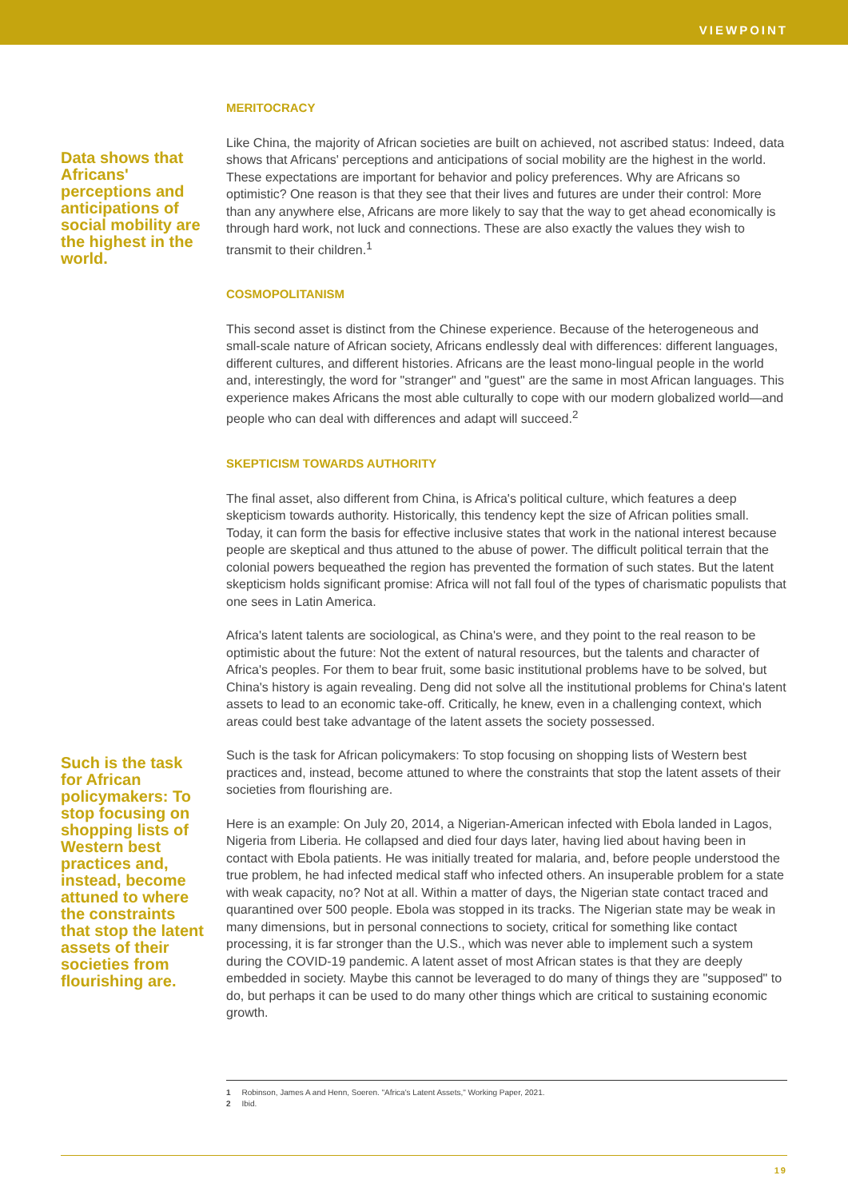VIEWPOINT
Data shows that Africans' perceptions and anticipations of social mobility are the highest in the world.
MERITOCRACY
Like China, the majority of African societies are built on achieved, not ascribed status: Indeed, data shows that Africans' perceptions and anticipations of social mobility are the highest in the world. These expectations are important for behavior and policy preferences. Why are Africans so optimistic? One reason is that they see that their lives and futures are under their control: More than any anywhere else, Africans are more likely to say that the way to get ahead economically is through hard work, not luck and connections. These are also exactly the values they wish to transmit to their children.<sup>1</sup>
COSMOPOLITANISM
This second asset is distinct from the Chinese experience. Because of the heterogeneous and small-scale nature of African society, Africans endlessly deal with differences: different languages, different cultures, and different histories. Africans are the least mono-lingual people in the world and, interestingly, the word for "stranger" and "guest" are the same in most African languages. This experience makes Africans the most able culturally to cope with our modern globalized world—and people who can deal with differences and adapt will succeed.<sup>2</sup>
SKEPTICISM TOWARDS AUTHORITY
The final asset, also different from China, is Africa's political culture, which features a deep skepticism towards authority. Historically, this tendency kept the size of African polities small. Today, it can form the basis for effective inclusive states that work in the national interest because people are skeptical and thus attuned to the abuse of power. The difficult political terrain that the colonial powers bequeathed the region has prevented the formation of such states. But the latent skepticism holds significant promise: Africa will not fall foul of the types of charismatic populists that one sees in Latin America.
Africa's latent talents are sociological, as China's were, and they point to the real reason to be optimistic about the future: Not the extent of natural resources, but the talents and character of Africa's peoples. For them to bear fruit, some basic institutional problems have to be solved, but China's history is again revealing. Deng did not solve all the institutional problems for China's latent assets to lead to an economic take-off. Critically, he knew, even in a challenging context, which areas could best take advantage of the latent assets the society possessed.
Such is the task for African policymakers: To stop focusing on shopping lists of Western best practices and, instead, become attuned to where the constraints that stop the latent assets of their societies from flourishing are.
Such is the task for African policymakers: To stop focusing on shopping lists of Western best practices and, instead, become attuned to where the constraints that stop the latent assets of their societies from flourishing are.
Here is an example: On July 20, 2014, a Nigerian-American infected with Ebola landed in Lagos, Nigeria from Liberia. He collapsed and died four days later, having lied about having been in contact with Ebola patients. He was initially treated for malaria, and, before people understood the true problem, he had infected medical staff who infected others. An insuperable problem for a state with weak capacity, no? Not at all. Within a matter of days, the Nigerian state contact traced and quarantined over 500 people. Ebola was stopped in its tracks. The Nigerian state may be weak in many dimensions, but in personal connections to society, critical for something like contact processing, it is far stronger than the U.S., which was never able to implement such a system during the COVID-19 pandemic. A latent asset of most African states is that they are deeply embedded in society. Maybe this cannot be leveraged to do many of things they are "supposed" to do, but perhaps it can be used to do many other things which are critical to sustaining economic growth.
1 Robinson, James A and Henn, Soeren. "Africa's Latent Assets," Working Paper, 2021.
2 Ibid.
19